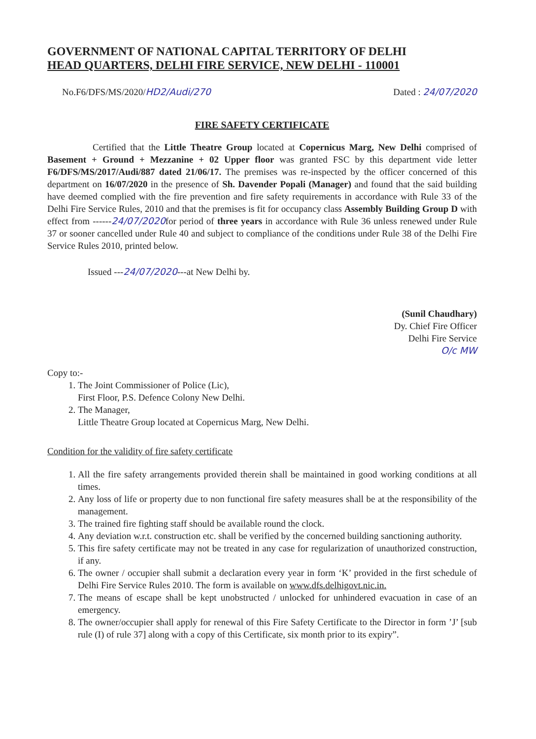GOVERNMENT OF NATIONAL CAPITAL TERRITORY OF DELHI
HEAD QUARTERS, DELHI FIRE SERVICE, NEW DELHI - 110001
No.F6/DFS/MS/2020/HD2/Audi/270 Dated : 24/07/2020
FIRE SAFETY CERTIFICATE
Certified that the Little Theatre Group located at Copernicus Marg, New Delhi comprised of Basement + Ground + Mezzanine + 02 Upper floor was granted FSC by this department vide letter F6/DFS/MS/2017/Audi/887 dated 21/06/17. The premises was re-inspected by the officer concerned of this department on 16/07/2020 in the presence of Sh. Davender Popali (Manager) and found that the said building have deemed complied with the fire prevention and fire safety requirements in accordance with Rule 33 of the Delhi Fire Service Rules, 2010 and that the premises is fit for occupancy class Assembly Building Group D with effect from ------24/07/2020for period of three years in accordance with Rule 36 unless renewed under Rule 37 or sooner cancelled under Rule 40 and subject to compliance of the conditions under Rule 38 of the Delhi Fire Service Rules 2010, printed below.
Issued ---24/07/2020---at New Delhi by.
(Sunil Chaudhary)
Dy. Chief Fire Officer
Delhi Fire Service
O/c MW
Copy to:-
1. The Joint Commissioner of Police (Lic),
First Floor, P.S. Defence Colony New Delhi.
2. The Manager,
Little Theatre Group located at Copernicus Marg, New Delhi.
Condition for the validity of fire safety certificate
1. All the fire safety arrangements provided therein shall be maintained in good working conditions at all times.
2. Any loss of life or property due to non functional fire safety measures shall be at the responsibility of the management.
3. The trained fire fighting staff should be available round the clock.
4. Any deviation w.r.t. construction etc. shall be verified by the concerned building sanctioning authority.
5. This fire safety certificate may not be treated in any case for regularization of unauthorized construction, if any.
6. The owner / occupier shall submit a declaration every year in form ‘K’ provided in the first schedule of Delhi Fire Service Rules 2010. The form is available on www.dfs.delhigovt.nic.in.
7. The means of escape shall be kept unobstructed / unlocked for unhindered evacuation in case of an emergency.
8. The owner/occupier shall apply for renewal of this Fire Safety Certificate to the Director in form ’J’ [sub rule (I) of rule 37] along with a copy of this Certificate, six month prior to its expiry”.